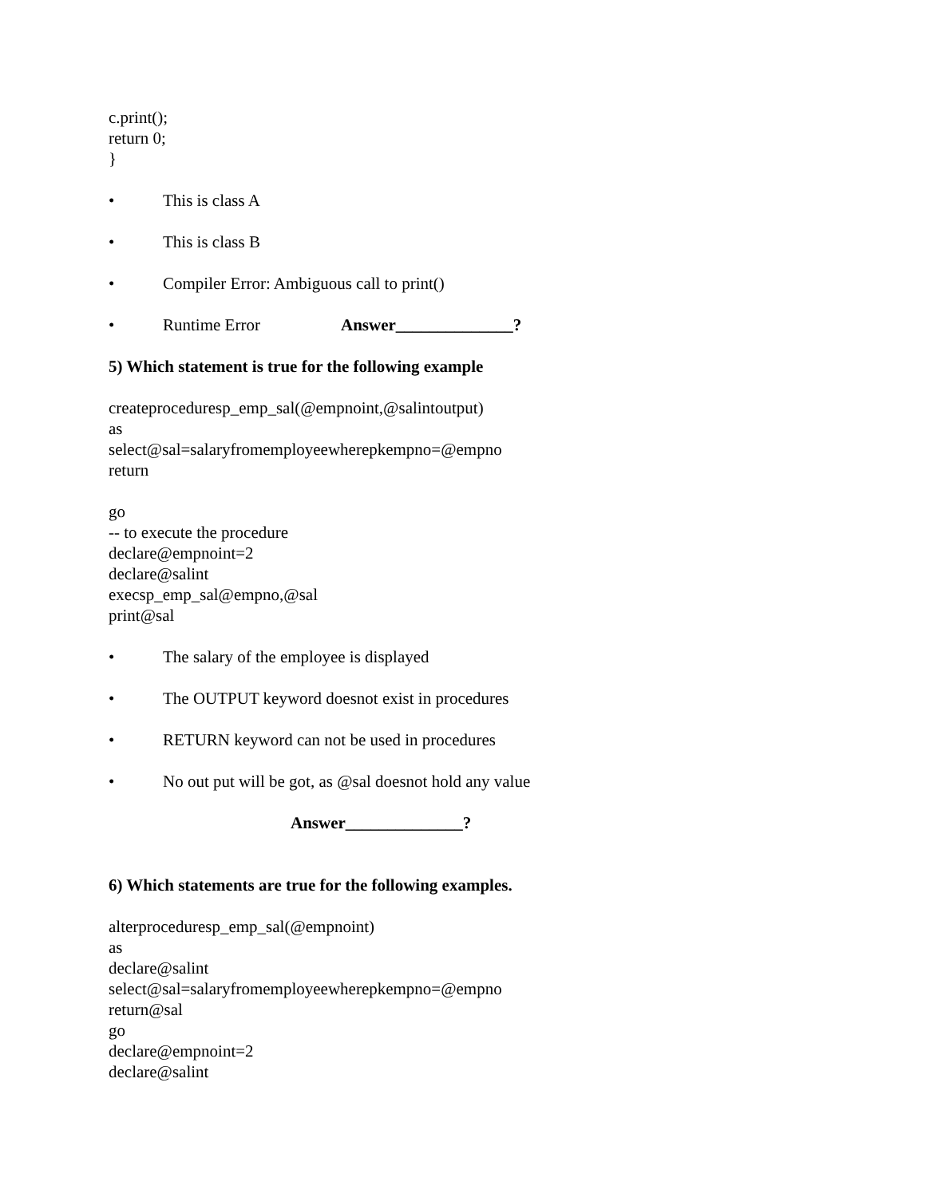c.print();
return 0;
}
• This is class A
• This is class B
• Compiler Error: Ambiguous call to print()
• Runtime Error Answer______________?
5) Which statement is true for the following example
createproceduresp_emp_sal(@empnoint,@salintoutput)
as
select@sal=salaryfromemployeewherepkempno=@empno
return
go
-- to execute the procedure
declare@empnoint=2
declare@salint
execsp_emp_sal@empno,@sal
print@sal
• The salary of the employee is displayed
• The OUTPUT keyword doesnot exist in procedures
• RETURN keyword can not be used in procedures
• No out put will be got, as @sal doesnot hold any value
Answer______________?
6) Which statements are true for the following examples.
alterproceduresp_emp_sal(@empnoint)
as
declare@salint
select@sal=salaryfromemployeewherepkempno=@empno
return@sal
go
declare@empnoint=2
declare@salint